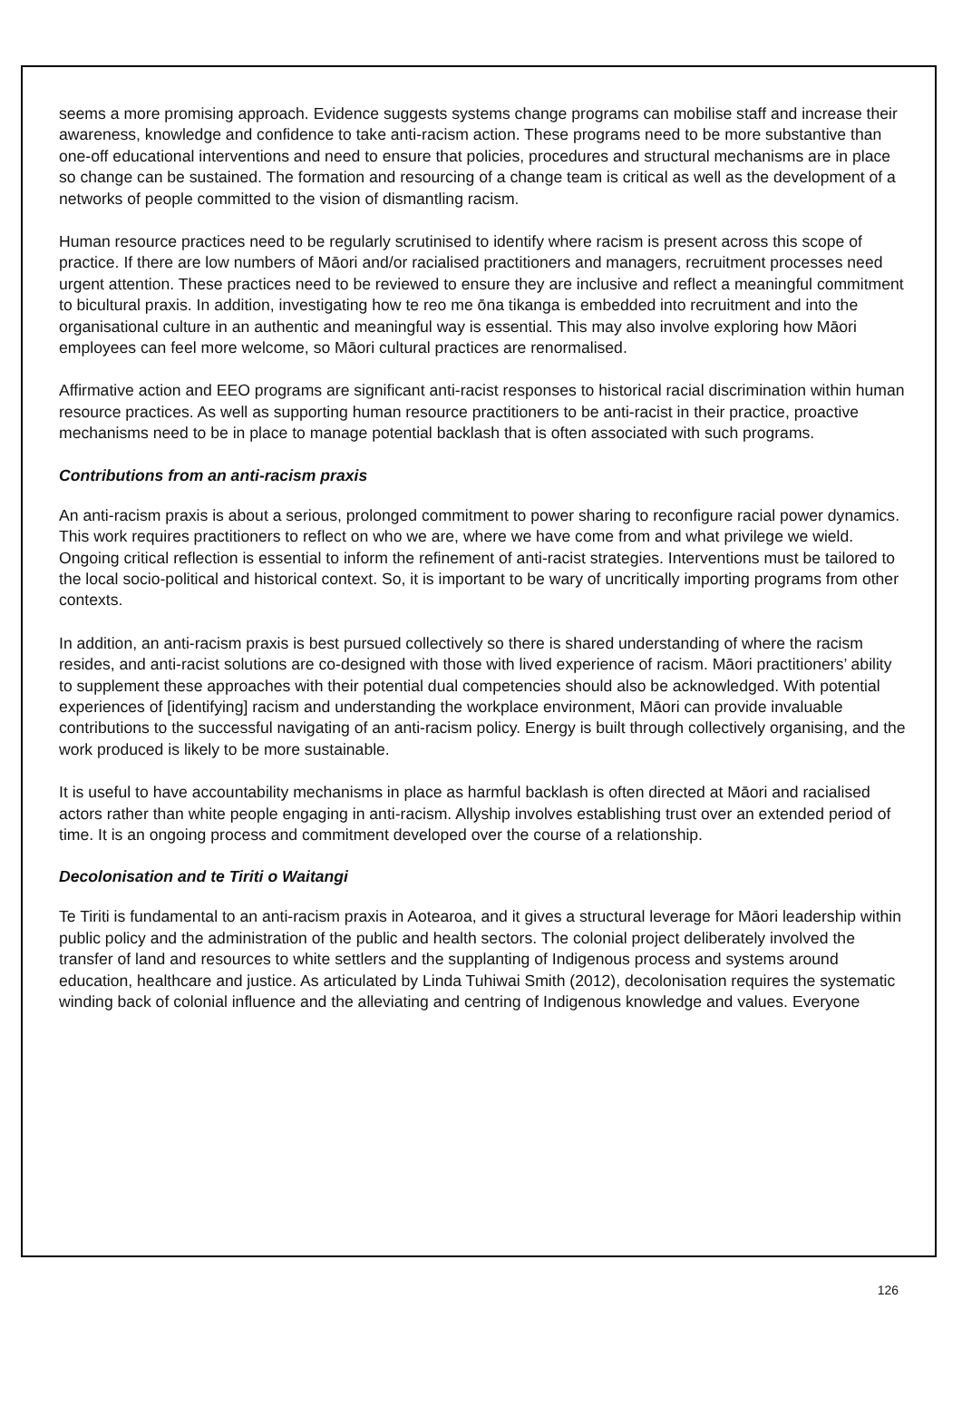seems a more promising approach. Evidence suggests systems change programs can mobilise staff and increase their awareness, knowledge and confidence to take anti-racism action. These programs need to be more substantive than one-off educational interventions and need to ensure that policies, procedures and structural mechanisms are in place so change can be sustained. The formation and resourcing of a change team is critical as well as the development of a networks of people committed to the vision of dismantling racism.
Human resource practices need to be regularly scrutinised to identify where racism is present across this scope of practice. If there are low numbers of Māori and/or racialised practitioners and managers, recruitment processes need urgent attention. These practices need to be reviewed to ensure they are inclusive and reflect a meaningful commitment to bicultural praxis. In addition, investigating how te reo me ōna tikanga is embedded into recruitment and into the organisational culture in an authentic and meaningful way is essential. This may also involve exploring how Māori employees can feel more welcome, so Māori cultural practices are renormalised.
Affirmative action and EEO programs are significant anti-racist responses to historical racial discrimination within human resource practices. As well as supporting human resource practitioners to be anti-racist in their practice, proactive mechanisms need to be in place to manage potential backlash that is often associated with such programs.
Contributions from an anti-racism praxis
An anti-racism praxis is about a serious, prolonged commitment to power sharing to reconfigure racial power dynamics. This work requires practitioners to reflect on who we are, where we have come from and what privilege we wield. Ongoing critical reflection is essential to inform the refinement of anti-racist strategies. Interventions must be tailored to the local socio-political and historical context. So, it is important to be wary of uncritically importing programs from other contexts.
In addition, an anti-racism praxis is best pursued collectively so there is shared understanding of where the racism resides, and anti-racist solutions are co-designed with those with lived experience of racism. Māori practitioners’ ability to supplement these approaches with their potential dual competencies should also be acknowledged. With potential experiences of [identifying] racism and understanding the workplace environment, Māori can provide invaluable contributions to the successful navigating of an anti-racism policy. Energy is built through collectively organising, and the work produced is likely to be more sustainable.
It is useful to have accountability mechanisms in place as harmful backlash is often directed at Māori and racialised actors rather than white people engaging in anti-racism. Allyship involves establishing trust over an extended period of time. It is an ongoing process and commitment developed over the course of a relationship.
Decolonisation and te Tiriti o Waitangi
Te Tiriti is fundamental to an anti-racism praxis in Aotearoa, and it gives a structural leverage for Māori leadership within public policy and the administration of the public and health sectors. The colonial project deliberately involved the transfer of land and resources to white settlers and the supplanting of Indigenous process and systems around education, healthcare and justice. As articulated by Linda Tuhiwai Smith (2012), decolonisation requires the systematic winding back of colonial influence and the alleviating and centring of Indigenous knowledge and values. Everyone
126